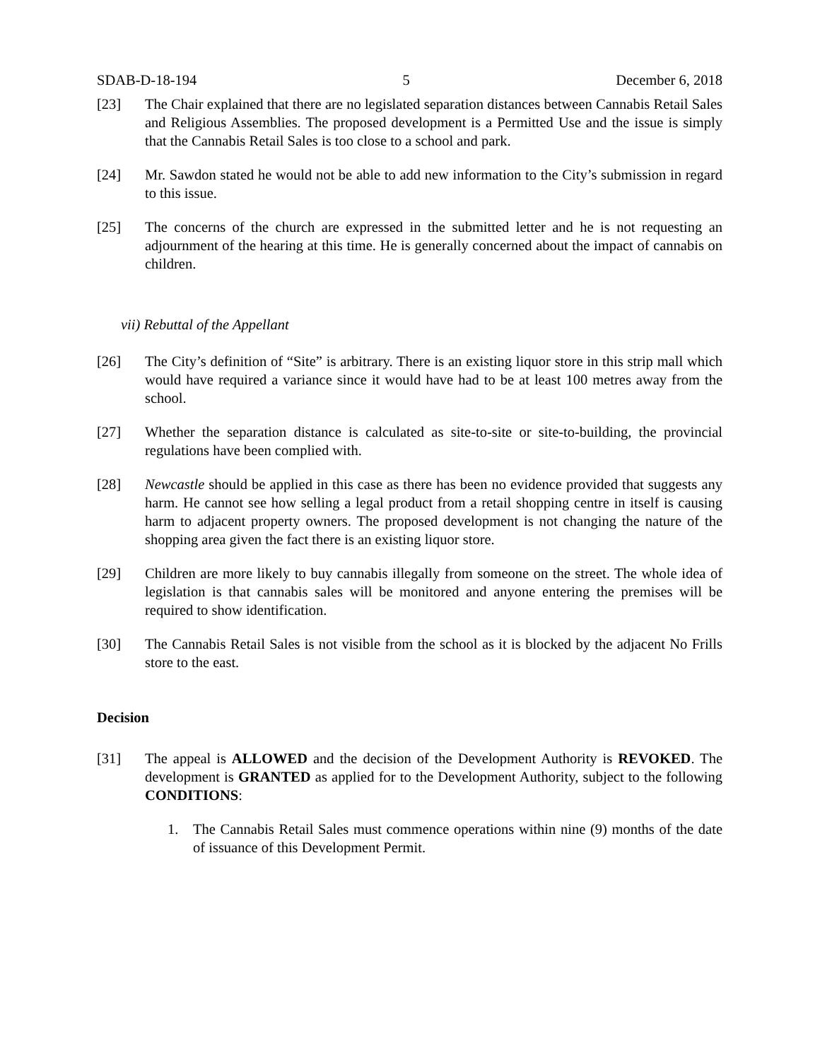SDAB-D-18-194 5 December 6, 2018
[23] The Chair explained that there are no legislated separation distances between Cannabis Retail Sales and Religious Assemblies. The proposed development is a Permitted Use and the issue is simply that the Cannabis Retail Sales is too close to a school and park.
[24] Mr. Sawdon stated he would not be able to add new information to the City’s submission in regard to this issue.
[25] The concerns of the church are expressed in the submitted letter and he is not requesting an adjournment of the hearing at this time. He is generally concerned about the impact of cannabis on children.
vii) Rebuttal of the Appellant
[26] The City’s definition of “Site” is arbitrary. There is an existing liquor store in this strip mall which would have required a variance since it would have had to be at least 100 metres away from the school.
[27] Whether the separation distance is calculated as site-to-site or site-to-building, the provincial regulations have been complied with.
[28] Newcastle should be applied in this case as there has been no evidence provided that suggests any harm. He cannot see how selling a legal product from a retail shopping centre in itself is causing harm to adjacent property owners. The proposed development is not changing the nature of the shopping area given the fact there is an existing liquor store.
[29] Children are more likely to buy cannabis illegally from someone on the street. The whole idea of legislation is that cannabis sales will be monitored and anyone entering the premises will be required to show identification.
[30] The Cannabis Retail Sales is not visible from the school as it is blocked by the adjacent No Frills store to the east.
Decision
[31] The appeal is ALLOWED and the decision of the Development Authority is REVOKED. The development is GRANTED as applied for to the Development Authority, subject to the following CONDITIONS:
1. The Cannabis Retail Sales must commence operations within nine (9) months of the date of issuance of this Development Permit.